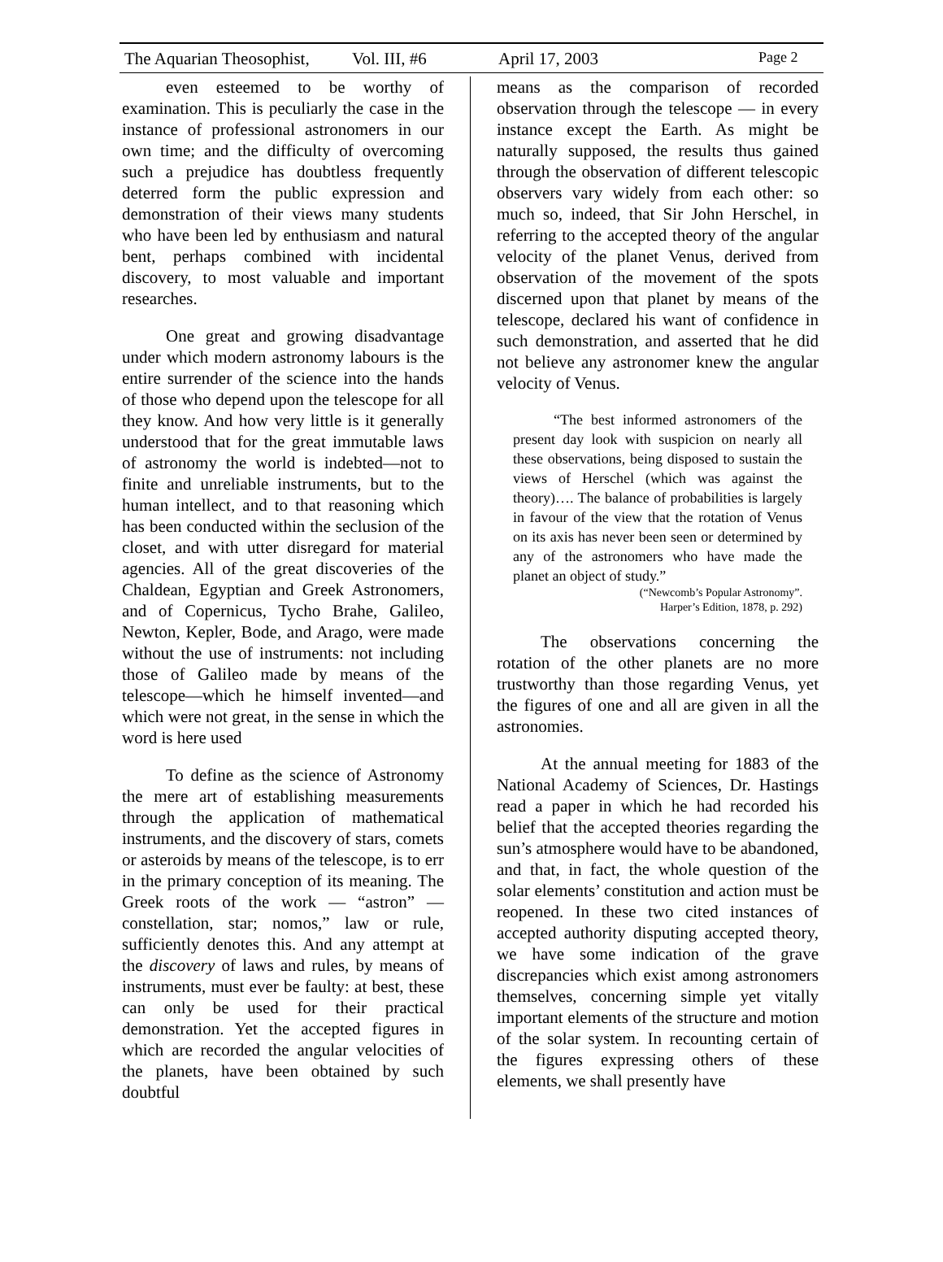The Aquarian Theosophist, Vol. III, #6 April 17, 2003 Page 2
even esteemed to be worthy of examination. This is peculiarly the case in the instance of professional astronomers in our own time; and the difficulty of overcoming such a prejudice has doubtless frequently deterred form the public expression and demonstration of their views many students who have been led by enthusiasm and natural bent, perhaps combined with incidental discovery, to most valuable and important researches.
One great and growing disadvantage under which modern astronomy labours is the entire surrender of the science into the hands of those who depend upon the telescope for all they know. And how very little is it generally understood that for the great immutable laws of astronomy the world is indebted—not to finite and unreliable instruments, but to the human intellect, and to that reasoning which has been conducted within the seclusion of the closet, and with utter disregard for material agencies. All of the great discoveries of the Chaldean, Egyptian and Greek Astronomers, and of Copernicus, Tycho Brahe, Galileo, Newton, Kepler, Bode, and Arago, were made without the use of instruments: not including those of Galileo made by means of the telescope—which he himself invented—and which were not great, in the sense in which the word is here used
To define as the science of Astronomy the mere art of establishing measurements through the application of mathematical instruments, and the discovery of stars, comets or asteroids by means of the telescope, is to err in the primary conception of its meaning. The Greek roots of the work — “astron” — constellation, star; nomos,” law or rule, sufficiently denotes this. And any attempt at the discovery of laws and rules, by means of instruments, must ever be faulty: at best, these can only be used for their practical demonstration. Yet the accepted figures in which are recorded the angular velocities of the planets, have been obtained by such doubtful
means as the comparison of recorded observation through the telescope — in every instance except the Earth. As might be naturally supposed, the results thus gained through the observation of different telescopic observers vary widely from each other: so much so, indeed, that Sir John Herschel, in referring to the accepted theory of the angular velocity of the planet Venus, derived from observation of the movement of the spots discerned upon that planet by means of the telescope, declared his want of confidence in such demonstration, and asserted that he did not believe any astronomer knew the angular velocity of Venus.
“The best informed astronomers of the present day look with suspicion on nearly all these observations, being disposed to sustain the views of Herschel (which was against the theory)…. The balance of probabilities is largely in favour of the view that the rotation of Venus on its axis has never been seen or determined by any of the astronomers who have made the planet an object of study.”
(“Newcomb’s Popular Astronomy”.
Harper’s Edition, 1878, p. 292)
The observations concerning the rotation of the other planets are no more trustworthy than those regarding Venus, yet the figures of one and all are given in all the astronomies.
At the annual meeting for 1883 of the National Academy of Sciences, Dr. Hastings read a paper in which he had recorded his belief that the accepted theories regarding the sun’s atmosphere would have to be abandoned, and that, in fact, the whole question of the solar elements’ constitution and action must be reopened. In these two cited instances of accepted authority disputing accepted theory, we have some indication of the grave discrepancies which exist among astronomers themselves, concerning simple yet vitally important elements of the structure and motion of the solar system. In recounting certain of the figures expressing others of these elements, we shall presently have